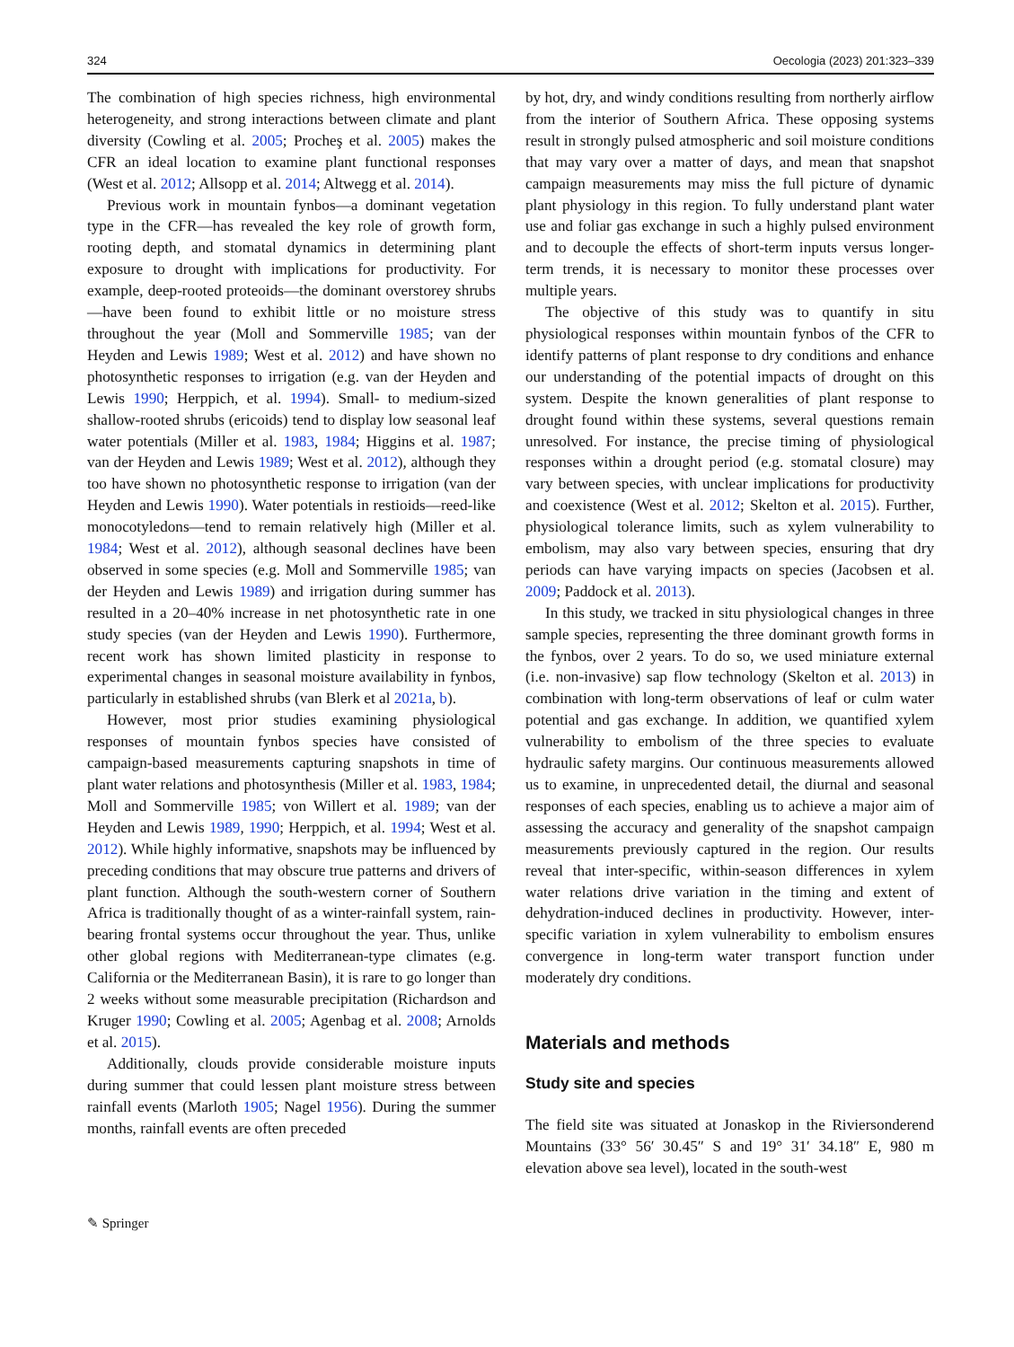324 Oecologia (2023) 201:323–339
The combination of high species richness, high environmental heterogeneity, and strong interactions between climate and plant diversity (Cowling et al. 2005; Procheş et al. 2005) makes the CFR an ideal location to examine plant functional responses (West et al. 2012; Allsopp et al. 2014; Altwegg et al. 2014).
Previous work in mountain fynbos—a dominant vegetation type in the CFR—has revealed the key role of growth form, rooting depth, and stomatal dynamics in determining plant exposure to drought with implications for productivity. For example, deep-rooted proteoids—the dominant overstorey shrubs—have been found to exhibit little or no moisture stress throughout the year (Moll and Sommerville 1985; van der Heyden and Lewis 1989; West et al. 2012) and have shown no photosynthetic responses to irrigation (e.g. van der Heyden and Lewis 1990; Herppich, et al. 1994). Small- to medium-sized shallow-rooted shrubs (ericoids) tend to display low seasonal leaf water potentials (Miller et al. 1983, 1984; Higgins et al. 1987; van der Heyden and Lewis 1989; West et al. 2012), although they too have shown no photosynthetic response to irrigation (van der Heyden and Lewis 1990). Water potentials in restioids—reed-like monocotyledons—tend to remain relatively high (Miller et al. 1984; West et al. 2012), although seasonal declines have been observed in some species (e.g. Moll and Sommerville 1985; van der Heyden and Lewis 1989) and irrigation during summer has resulted in a 20–40% increase in net photosynthetic rate in one study species (van der Heyden and Lewis 1990). Furthermore, recent work has shown limited plasticity in response to experimental changes in seasonal moisture availability in fynbos, particularly in established shrubs (van Blerk et al 2021a, b).
However, most prior studies examining physiological responses of mountain fynbos species have consisted of campaign-based measurements capturing snapshots in time of plant water relations and photosynthesis (Miller et al. 1983, 1984; Moll and Sommerville 1985; von Willert et al. 1989; van der Heyden and Lewis 1989, 1990; Herppich, et al. 1994; West et al. 2012). While highly informative, snapshots may be influenced by preceding conditions that may obscure true patterns and drivers of plant function. Although the south-western corner of Southern Africa is traditionally thought of as a winter-rainfall system, rain-bearing frontal systems occur throughout the year. Thus, unlike other global regions with Mediterranean-type climates (e.g. California or the Mediterranean Basin), it is rare to go longer than 2 weeks without some measurable precipitation (Richardson and Kruger 1990; Cowling et al. 2005; Agenbag et al. 2008; Arnolds et al. 2015).
Additionally, clouds provide considerable moisture inputs during summer that could lessen plant moisture stress between rainfall events (Marloth 1905; Nagel 1956). During the summer months, rainfall events are often preceded
by hot, dry, and windy conditions resulting from northerly airflow from the interior of Southern Africa. These opposing systems result in strongly pulsed atmospheric and soil moisture conditions that may vary over a matter of days, and mean that snapshot campaign measurements may miss the full picture of dynamic plant physiology in this region. To fully understand plant water use and foliar gas exchange in such a highly pulsed environment and to decouple the effects of short-term inputs versus longer-term trends, it is necessary to monitor these processes over multiple years.
The objective of this study was to quantify in situ physiological responses within mountain fynbos of the CFR to identify patterns of plant response to dry conditions and enhance our understanding of the potential impacts of drought on this system. Despite the known generalities of plant response to drought found within these systems, several questions remain unresolved. For instance, the precise timing of physiological responses within a drought period (e.g. stomatal closure) may vary between species, with unclear implications for productivity and coexistence (West et al. 2012; Skelton et al. 2015). Further, physiological tolerance limits, such as xylem vulnerability to embolism, may also vary between species, ensuring that dry periods can have varying impacts on species (Jacobsen et al. 2009; Paddock et al. 2013).
In this study, we tracked in situ physiological changes in three sample species, representing the three dominant growth forms in the fynbos, over 2 years. To do so, we used miniature external (i.e. non-invasive) sap flow technology (Skelton et al. 2013) in combination with long-term observations of leaf or culm water potential and gas exchange. In addition, we quantified xylem vulnerability to embolism of the three species to evaluate hydraulic safety margins. Our continuous measurements allowed us to examine, in unprecedented detail, the diurnal and seasonal responses of each species, enabling us to achieve a major aim of assessing the accuracy and generality of the snapshot campaign measurements previously captured in the region. Our results reveal that inter-specific, within-season differences in xylem water relations drive variation in the timing and extent of dehydration-induced declines in productivity. However, inter-specific variation in xylem vulnerability to embolism ensures convergence in long-term water transport function under moderately dry conditions.
Materials and methods
Study site and species
The field site was situated at Jonaskop in the Riviersonderend Mountains (33° 56′ 30.45″ S and 19° 31′ 34.18″ E, 980 m elevation above sea level), located in the south-west
✎ Springer